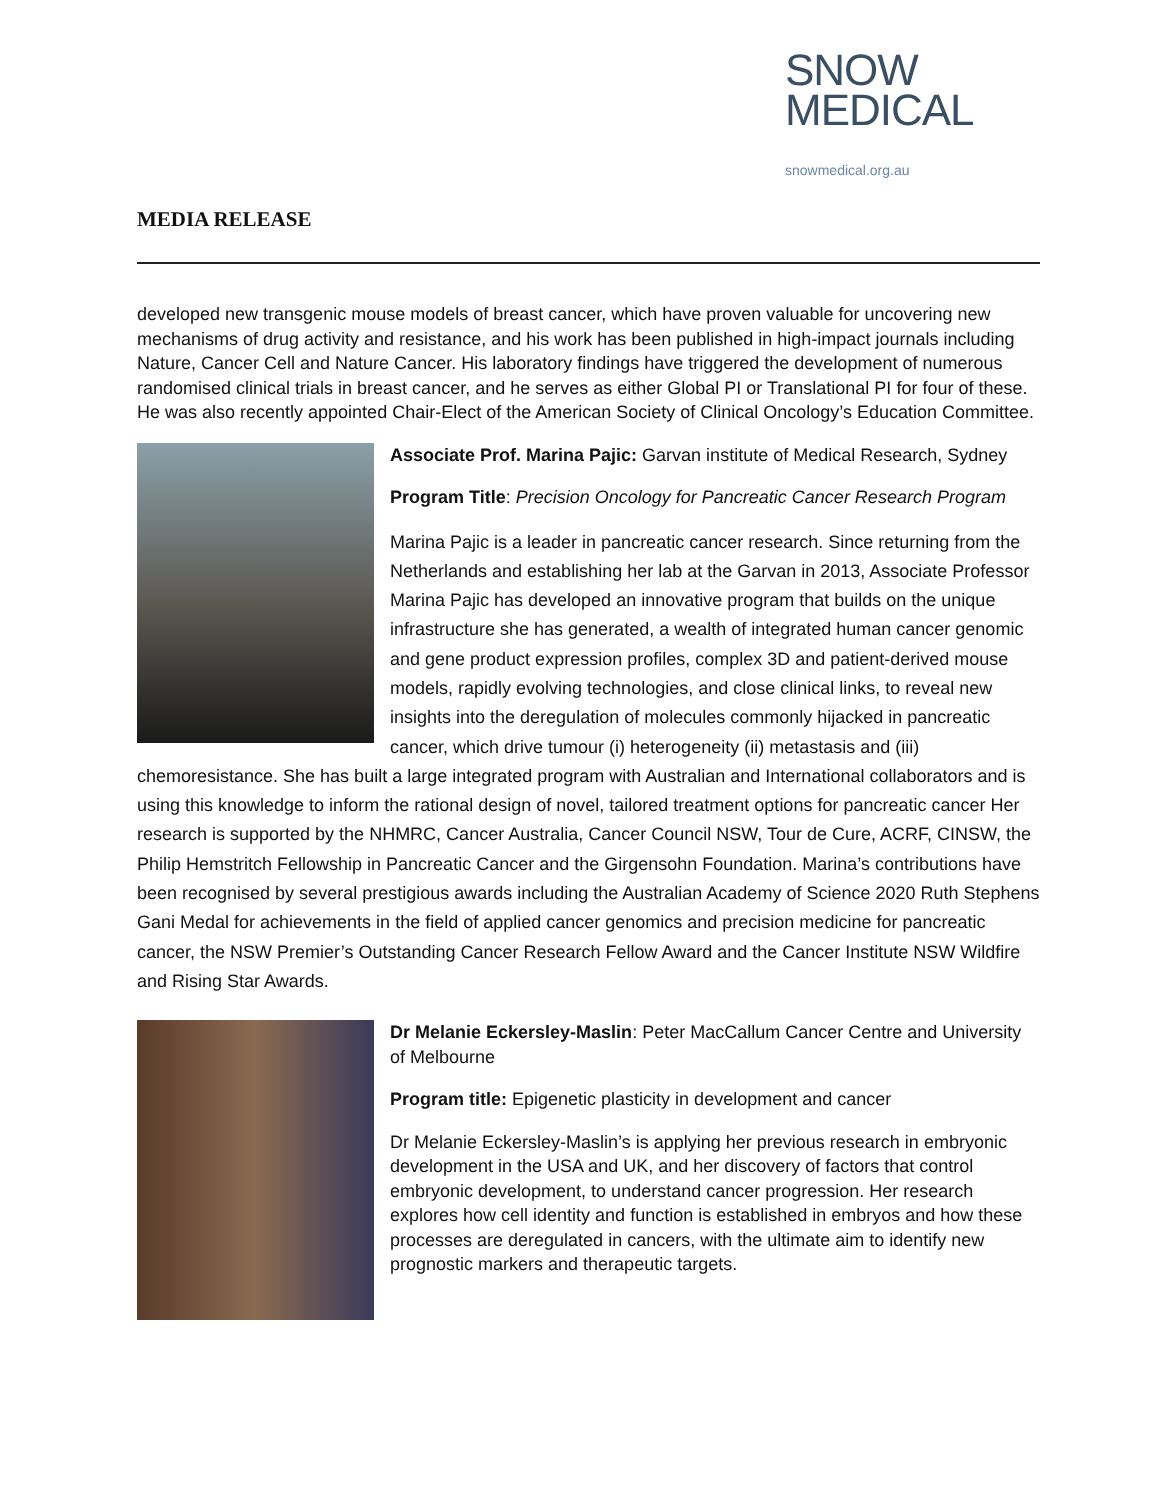SNOW
MEDICAL
snowmedical.org.au
MEDIA RELEASE
developed new transgenic mouse models of breast cancer, which have proven valuable for uncovering new mechanisms of drug activity and resistance, and his work has been published in high-impact journals including Nature, Cancer Cell and Nature Cancer. His laboratory findings have triggered the development of numerous randomised clinical trials in breast cancer, and he serves as either Global PI or Translational PI for four of these. He was also recently appointed Chair-Elect of the American Society of Clinical Oncology’s Education Committee.
Associate Prof. Marina Pajic: Garvan institute of Medical Research, Sydney
Program Title: Precision Oncology for Pancreatic Cancer Research Program
Marina Pajic is a leader in pancreatic cancer research. Since returning from the Netherlands and establishing her lab at the Garvan in 2013, Associate Professor Marina Pajic has developed an innovative program that builds on the unique infrastructure she has generated, a wealth of integrated human cancer genomic and gene product expression profiles, complex 3D and patient-derived mouse models, rapidly evolving technologies, and close clinical links, to reveal new insights into the deregulation of molecules commonly hijacked in pancreatic cancer, which drive tumour (i) heterogeneity (ii) metastasis and (iii) chemoresistance. She has built a large integrated program with Australian and International collaborators and is using this knowledge to inform the rational design of novel, tailored treatment options for pancreatic cancer Her research is supported by the NHMRC, Cancer Australia, Cancer Council NSW, Tour de Cure, ACRF, CINSW, the Philip Hemstritch Fellowship in Pancreatic Cancer and the Girgensohn Foundation. Marina’s contributions have been recognised by several prestigious awards including the Australian Academy of Science 2020 Ruth Stephens Gani Medal for achievements in the field of applied cancer genomics and precision medicine for pancreatic cancer, the NSW Premier’s Outstanding Cancer Research Fellow Award and the Cancer Institute NSW Wildfire and Rising Star Awards.
Dr Melanie Eckersley-Maslin: Peter MacCallum Cancer Centre and University of Melbourne
Program title: Epigenetic plasticity in development and cancer
Dr Melanie Eckersley-Maslin’s is applying her previous research in embryonic development in the USA and UK, and her discovery of factors that control embryonic development, to understand cancer progression. Her research explores how cell identity and function is established in embryos and how these processes are deregulated in cancers, with the ultimate aim to identify new prognostic markers and therapeutic targets.